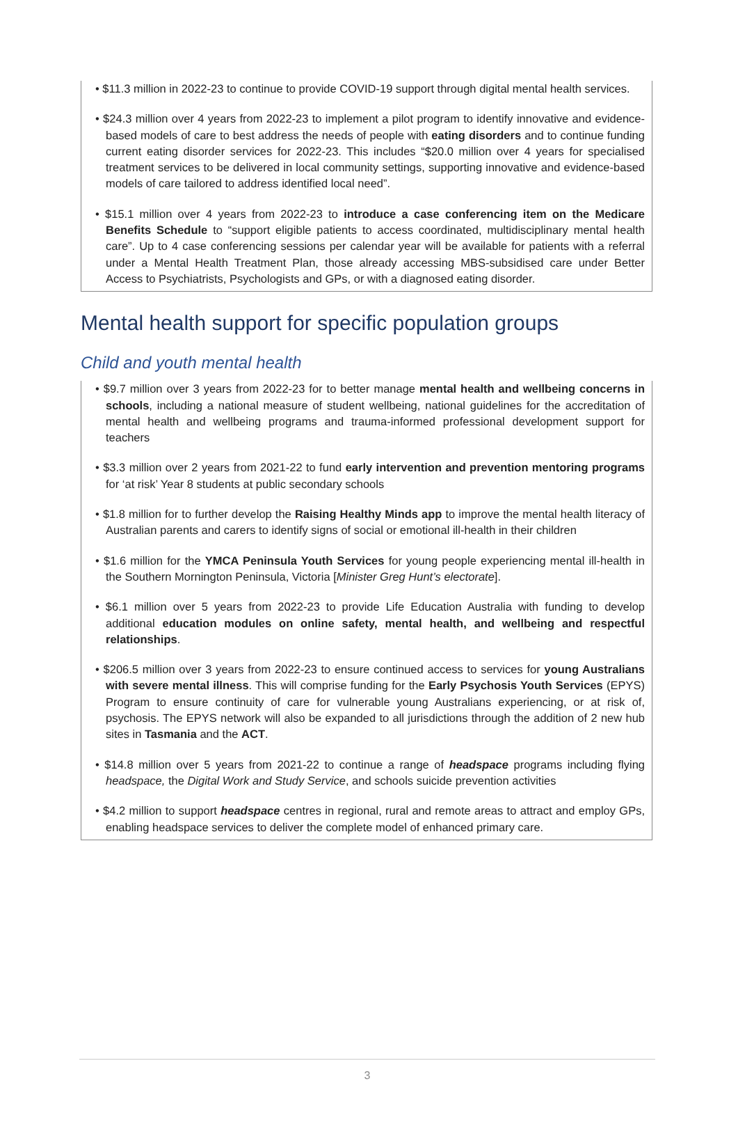• $11.3 million in 2022-23 to continue to provide COVID-19 support through digital mental health services.
• $24.3 million over 4 years from 2022-23 to implement a pilot program to identify innovative and evidence-based models of care to best address the needs of people with eating disorders and to continue funding current eating disorder services for 2022-23. This includes “$20.0 million over 4 years for specialised treatment services to be delivered in local community settings, supporting innovative and evidence-based models of care tailored to address identified local need”.
• $15.1 million over 4 years from 2022-23 to introduce a case conferencing item on the Medicare Benefits Schedule to “support eligible patients to access coordinated, multidisciplinary mental health care”. Up to 4 case conferencing sessions per calendar year will be available for patients with a referral under a Mental Health Treatment Plan, those already accessing MBS-subsidised care under Better Access to Psychiatrists, Psychologists and GPs, or with a diagnosed eating disorder.
Mental health support for specific population groups
Child and youth mental health
• $9.7 million over 3 years from 2022-23 for to better manage mental health and wellbeing concerns in schools, including a national measure of student wellbeing, national guidelines for the accreditation of mental health and wellbeing programs and trauma-informed professional development support for teachers
• $3.3 million over 2 years from 2021-22 to fund early intervention and prevention mentoring programs for ‘at risk’ Year 8 students at public secondary schools
• $1.8 million for to further develop the Raising Healthy Minds app to improve the mental health literacy of Australian parents and carers to identify signs of social or emotional ill-health in their children
• $1.6 million for the YMCA Peninsula Youth Services for young people experiencing mental ill-health in the Southern Mornington Peninsula, Victoria [Minister Greg Hunt’s electorate].
• $6.1 million over 5 years from 2022-23 to provide Life Education Australia with funding to develop additional education modules on online safety, mental health, and wellbeing and respectful relationships.
• $206.5 million over 3 years from 2022-23 to ensure continued access to services for young Australians with severe mental illness. This will comprise funding for the Early Psychosis Youth Services (EPYS) Program to ensure continuity of care for vulnerable young Australians experiencing, or at risk of, psychosis. The EPYS network will also be expanded to all jurisdictions through the addition of 2 new hub sites in Tasmania and the ACT.
• $14.8 million over 5 years from 2021-22 to continue a range of headspace programs including flying headspace, the Digital Work and Study Service, and schools suicide prevention activities
• $4.2 million to support headspace centres in regional, rural and remote areas to attract and employ GPs, enabling headspace services to deliver the complete model of enhanced primary care.
3